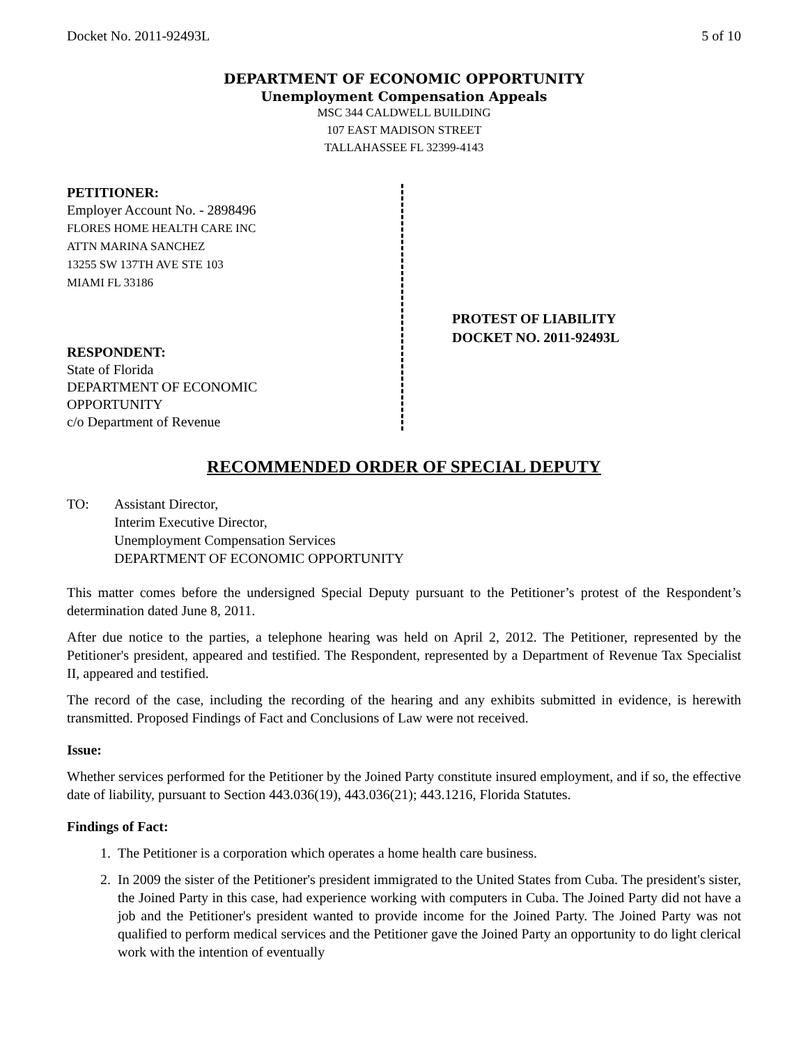Docket No. 2011-92493L 5 of 10
DEPARTMENT OF ECONOMIC OPPORTUNITY
Unemployment Compensation Appeals
MSC 344 CALDWELL BUILDING
107 EAST MADISON STREET
TALLAHASSEE FL 32399-4143
PETITIONER:
Employer Account No. - 2898496
FLORES HOME HEALTH CARE INC
ATTN MARINA SANCHEZ
13255 SW 137TH AVE STE 103
MIAMI FL 33186
RESPONDENT:
State of Florida
DEPARTMENT OF ECONOMIC
OPPORTUNITY
c/o Department of Revenue
PROTEST OF LIABILITY
DOCKET NO. 2011-92493L
RECOMMENDED ORDER OF SPECIAL DEPUTY
TO: Assistant Director,
Interim Executive Director,
Unemployment Compensation Services
DEPARTMENT OF ECONOMIC OPPORTUNITY
This matter comes before the undersigned Special Deputy pursuant to the Petitioner’s protest of the Respondent’s determination dated June 8, 2011.
After due notice to the parties, a telephone hearing was held on April 2, 2012. The Petitioner, represented by the Petitioner's president, appeared and testified. The Respondent, represented by a Department of Revenue Tax Specialist II, appeared and testified.
The record of the case, including the recording of the hearing and any exhibits submitted in evidence, is herewith transmitted. Proposed Findings of Fact and Conclusions of Law were not received.
Issue:
Whether services performed for the Petitioner by the Joined Party constitute insured employment, and if so, the effective date of liability, pursuant to Section 443.036(19), 443.036(21); 443.1216, Florida Statutes.
Findings of Fact:
1. The Petitioner is a corporation which operates a home health care business.
2. In 2009 the sister of the Petitioner's president immigrated to the United States from Cuba. The president's sister, the Joined Party in this case, had experience working with computers in Cuba. The Joined Party did not have a job and the Petitioner's president wanted to provide income for the Joined Party. The Joined Party was not qualified to perform medical services and the Petitioner gave the Joined Party an opportunity to do light clerical work with the intention of eventually